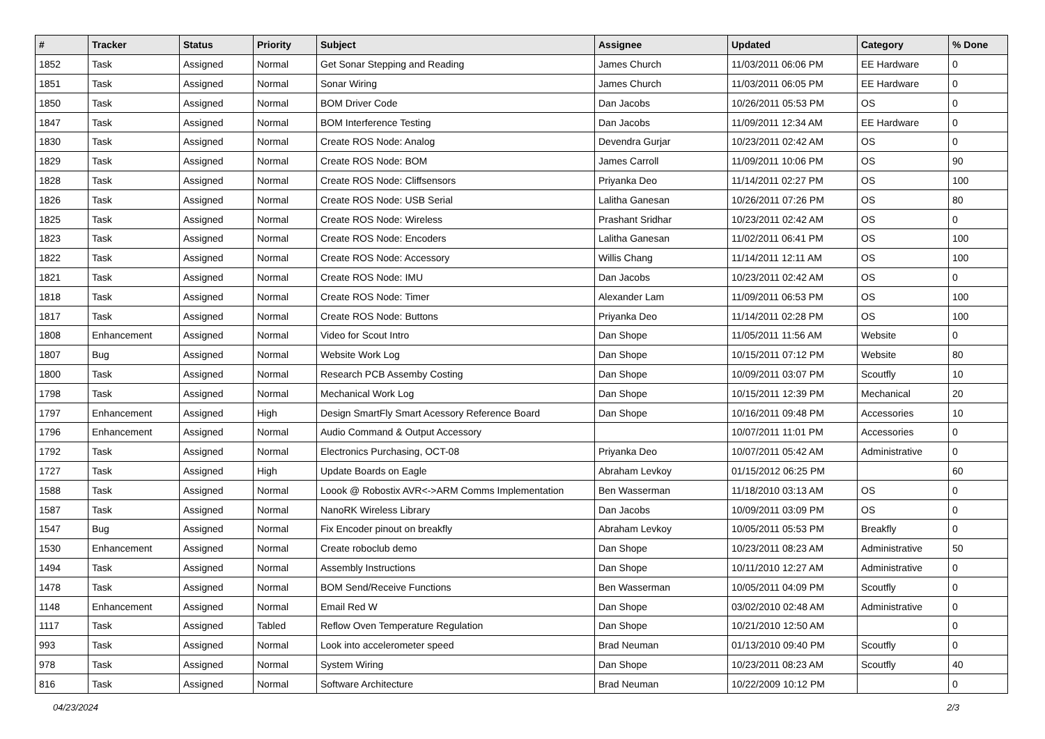| # | Tracker | Status | Priority | Subject | Assignee | Updated | Category | % Done |
| --- | --- | --- | --- | --- | --- | --- | --- | --- |
| 1852 | Task | Assigned | Normal | Get Sonar Stepping and Reading | James Church | 11/03/2011 06:06 PM | EE Hardware | 0 |
| 1851 | Task | Assigned | Normal | Sonar Wiring | James Church | 11/03/2011 06:05 PM | EE Hardware | 0 |
| 1850 | Task | Assigned | Normal | BOM Driver Code | Dan Jacobs | 10/26/2011 05:53 PM | OS | 0 |
| 1847 | Task | Assigned | Normal | BOM Interference Testing | Dan Jacobs | 11/09/2011 12:34 AM | EE Hardware | 0 |
| 1830 | Task | Assigned | Normal | Create ROS Node: Analog | Devendra Gurjar | 10/23/2011 02:42 AM | OS | 0 |
| 1829 | Task | Assigned | Normal | Create ROS Node: BOM | James Carroll | 11/09/2011 10:06 PM | OS | 90 |
| 1828 | Task | Assigned | Normal | Create ROS Node: Cliffsensors | Priyanka Deo | 11/14/2011 02:27 PM | OS | 100 |
| 1826 | Task | Assigned | Normal | Create ROS Node: USB Serial | Lalitha Ganesan | 10/26/2011 07:26 PM | OS | 80 |
| 1825 | Task | Assigned | Normal | Create ROS Node: Wireless | Prashant Sridhar | 10/23/2011 02:42 AM | OS | 0 |
| 1823 | Task | Assigned | Normal | Create ROS Node: Encoders | Lalitha Ganesan | 11/02/2011 06:41 PM | OS | 100 |
| 1822 | Task | Assigned | Normal | Create ROS Node: Accessory | Willis Chang | 11/14/2011 12:11 AM | OS | 100 |
| 1821 | Task | Assigned | Normal | Create ROS Node: IMU | Dan Jacobs | 10/23/2011 02:42 AM | OS | 0 |
| 1818 | Task | Assigned | Normal | Create ROS Node: Timer | Alexander Lam | 11/09/2011 06:53 PM | OS | 100 |
| 1817 | Task | Assigned | Normal | Create ROS Node: Buttons | Priyanka Deo | 11/14/2011 02:28 PM | OS | 100 |
| 1808 | Enhancement | Assigned | Normal | Video for Scout Intro | Dan Shope | 11/05/2011 11:56 AM | Website | 0 |
| 1807 | Bug | Assigned | Normal | Website Work Log | Dan Shope | 10/15/2011 07:12 PM | Website | 80 |
| 1800 | Task | Assigned | Normal | Research PCB Assemby Costing | Dan Shope | 10/09/2011 03:07 PM | Scoutfly | 10 |
| 1798 | Task | Assigned | Normal | Mechanical Work Log | Dan Shope | 10/15/2011 12:39 PM | Mechanical | 20 |
| 1797 | Enhancement | Assigned | High | Design SmartFly Smart Acessory Reference Board | Dan Shope | 10/16/2011 09:48 PM | Accessories | 10 |
| 1796 | Enhancement | Assigned | Normal | Audio Command & Output Accessory | | 10/07/2011 11:01 PM | Accessories | 0 |
| 1792 | Task | Assigned | Normal | Electronics Purchasing, OCT-08 | Priyanka Deo | 10/07/2011 05:42 AM | Administrative | 0 |
| 1727 | Task | Assigned | High | Update Boards on Eagle | Abraham Levkoy | 01/15/2012 06:25 PM | | 60 |
| 1588 | Task | Assigned | Normal | Loook @ Robostix AVR<->ARM Comms Implementation | Ben Wasserman | 11/18/2010 03:13 AM | OS | 0 |
| 1587 | Task | Assigned | Normal | NanoRK Wireless Library | Dan Jacobs | 10/09/2011 03:09 PM | OS | 0 |
| 1547 | Bug | Assigned | Normal | Fix Encoder pinout on breakfly | Abraham Levkoy | 10/05/2011 05:53 PM | Breakfly | 0 |
| 1530 | Enhancement | Assigned | Normal | Create roboclub demo | Dan Shope | 10/23/2011 08:23 AM | Administrative | 50 |
| 1494 | Task | Assigned | Normal | Assembly Instructions | Dan Shope | 10/11/2010 12:27 AM | Administrative | 0 |
| 1478 | Task | Assigned | Normal | BOM Send/Receive Functions | Ben Wasserman | 10/05/2011 04:09 PM | Scoutfly | 0 |
| 1148 | Enhancement | Assigned | Normal | Email Red W | Dan Shope | 03/02/2010 02:48 AM | Administrative | 0 |
| 1117 | Task | Assigned | Tabled | Reflow Oven Temperature Regulation | Dan Shope | 10/21/2010 12:50 AM | | 0 |
| 993 | Task | Assigned | Normal | Look into accelerometer speed | Brad Neuman | 01/13/2010 09:40 PM | Scoutfly | 0 |
| 978 | Task | Assigned | Normal | System Wiring | Dan Shope | 10/23/2011 08:23 AM | Scoutfly | 40 |
| 816 | Task | Assigned | Normal | Software Architecture | Brad Neuman | 10/22/2009 10:12 PM | | 0 |
04/23/2024 2/3